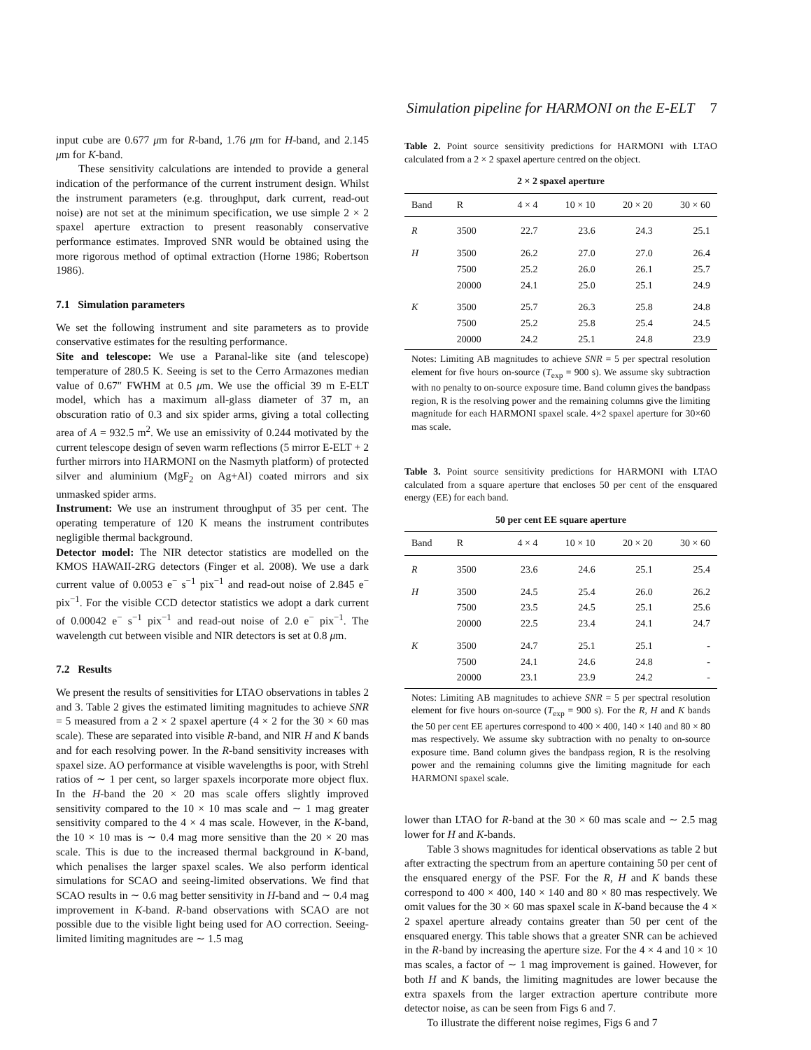Simulation pipeline for HARMONI on the E-ELT 7
input cube are 0.677 μm for R-band, 1.76 μm for H-band, and 2.145 μm for K-band.
These sensitivity calculations are intended to provide a general indication of the performance of the current instrument design. Whilst the instrument parameters (e.g. throughput, dark current, read-out noise) are not set at the minimum specification, we use simple 2 × 2 spaxel aperture extraction to present reasonably conservative performance estimates. Improved SNR would be obtained using the more rigorous method of optimal extraction (Horne 1986; Robertson 1986).
7.1 Simulation parameters
We set the following instrument and site parameters as to provide conservative estimates for the resulting performance.
Site and telescope: We use a Paranal-like site (and telescope) temperature of 280.5 K. Seeing is set to the Cerro Armazones median value of 0.67″ FWHM at 0.5 μm. We use the official 39 m E-ELT model, which has a maximum all-glass diameter of 37 m, an obscuration ratio of 0.3 and six spider arms, giving a total collecting area of A = 932.5 m<sup>2</sup>. We use an emissivity of 0.244 motivated by the current telescope design of seven warm reflections (5 mirror E-ELT + 2 further mirrors into HARMONI on the Nasmyth platform) of protected silver and aluminium (MgF<sub>2</sub> on Ag+Al) coated mirrors and six unmasked spider arms.
Instrument: We use an instrument throughput of 35 per cent. The operating temperature of 120 K means the instrument contributes negligible thermal background.
Detector model: The NIR detector statistics are modelled on the KMOS HAWAII-2RG detectors (Finger et al. 2008). We use a dark current value of 0.0053 e<sup>−</sup> s<sup>−1</sup> pix<sup>−1</sup> and read-out noise of 2.845 e<sup>−</sup> pix<sup>−1</sup>. For the visible CCD detector statistics we adopt a dark current of 0.00042 e<sup>−</sup> s<sup>−1</sup> pix<sup>−1</sup> and read-out noise of 2.0 e<sup>−</sup> pix<sup>−1</sup>. The wavelength cut between visible and NIR detectors is set at 0.8 μm.
7.2 Results
We present the results of sensitivities for LTAO observations in tables 2 and 3. Table 2 gives the estimated limiting magnitudes to achieve SNR = 5 measured from a 2 × 2 spaxel aperture (4 × 2 for the 30 × 60 mas scale). These are separated into visible R-band, and NIR H and K bands and for each resolving power. In the R-band sensitivity increases with spaxel size. AO performance at visible wavelengths is poor, with Strehl ratios of ∼ 1 per cent, so larger spaxels incorporate more object flux. In the H-band the 20 × 20 mas scale offers slightly improved sensitivity compared to the 10 × 10 mas scale and ∼ 1 mag greater sensitivity compared to the 4 × 4 mas scale. However, in the K-band, the 10 × 10 mas is ∼ 0.4 mag more sensitive than the 20 × 20 mas scale. This is due to the increased thermal background in K-band, which penalises the larger spaxel scales. We also perform identical simulations for SCAO and seeing-limited observations. We find that SCAO results in ∼ 0.6 mag better sensitivity in H-band and ∼ 0.4 mag improvement in K-band. R-band observations with SCAO are not possible due to the visible light being used for AO correction. Seeing-limited limiting magnitudes are ∼ 1.5 mag
Table 2. Point source sensitivity predictions for HARMONI with LTAO calculated from a 2 × 2 spaxel aperture centred on the object.
2 × 2 spaxel aperture
| Band | R | 4 × 4 | 10 × 10 | 20 × 20 | 30 × 60 |
| --- | --- | --- | --- | --- | --- |
| R | 3500 | 22.7 | 23.6 | 24.3 | 25.1 |
| H | 3500 | 26.2 | 27.0 | 27.0 | 26.4 |
| | 7500 | 25.2 | 26.0 | 26.1 | 25.7 |
| | 20000 | 24.1 | 25.0 | 25.1 | 24.9 |
| K | 3500 | 25.7 | 26.3 | 25.8 | 24.8 |
| | 7500 | 25.2 | 25.8 | 25.4 | 24.5 |
| | 20000 | 24.2 | 25.1 | 24.8 | 23.9 |
Notes: Limiting AB magnitudes to achieve SNR = 5 per spectral resolution element for five hours on-source (T<sub>exp</sub> = 900 s). We assume sky subtraction with no penalty to on-source exposure time. Band column gives the bandpass region, R is the resolving power and the remaining columns give the limiting magnitude for each HARMONI spaxel scale. 4×2 spaxel aperture for 30×60 mas scale.
Table 3. Point source sensitivity predictions for HARMONI with LTAO calculated from a square aperture that encloses 50 per cent of the ensquared energy (EE) for each band.
50 per cent EE square aperture
| Band | R | 4 × 4 | 10 × 10 | 20 × 20 | 30 × 60 |
| --- | --- | --- | --- | --- | --- |
| R | 3500 | 23.6 | 24.6 | 25.1 | 25.4 |
| H | 3500 | 24.5 | 25.4 | 26.0 | 26.2 |
| | 7500 | 23.5 | 24.5 | 25.1 | 25.6 |
| | 20000 | 22.5 | 23.4 | 24.1 | 24.7 |
| K | 3500 | 24.7 | 25.1 | 25.1 | - |
| | 7500 | 24.1 | 24.6 | 24.8 | - |
| | 20000 | 23.1 | 23.9 | 24.2 | - |
Notes: Limiting AB magnitudes to achieve SNR = 5 per spectral resolution element for five hours on-source (T<sub>exp</sub> = 900 s). For the R, H and K bands the 50 per cent EE apertures correspond to 400 × 400, 140 × 140 and 80 × 80 mas respectively. We assume sky subtraction with no penalty to on-source exposure time. Band column gives the bandpass region, R is the resolving power and the remaining columns give the limiting magnitude for each HARMONI spaxel scale.
lower than LTAO for R-band at the 30 × 60 mas scale and ∼ 2.5 mag lower for H and K-bands.
Table 3 shows magnitudes for identical observations as table 2 but after extracting the spectrum from an aperture containing 50 per cent of the ensquared energy of the PSF. For the R, H and K bands these correspond to 400 × 400, 140 × 140 and 80 × 80 mas respectively. We omit values for the 30 × 60 mas spaxel scale in K-band because the 4 × 2 spaxel aperture already contains greater than 50 per cent of the ensquared energy. This table shows that a greater SNR can be achieved in the R-band by increasing the aperture size. For the 4 × 4 and 10 × 10 mas scales, a factor of ∼ 1 mag improvement is gained. However, for both H and K bands, the limiting magnitudes are lower because the extra spaxels from the larger extraction aperture contribute more detector noise, as can be seen from Figs 6 and 7.
To illustrate the different noise regimes, Figs 6 and 7